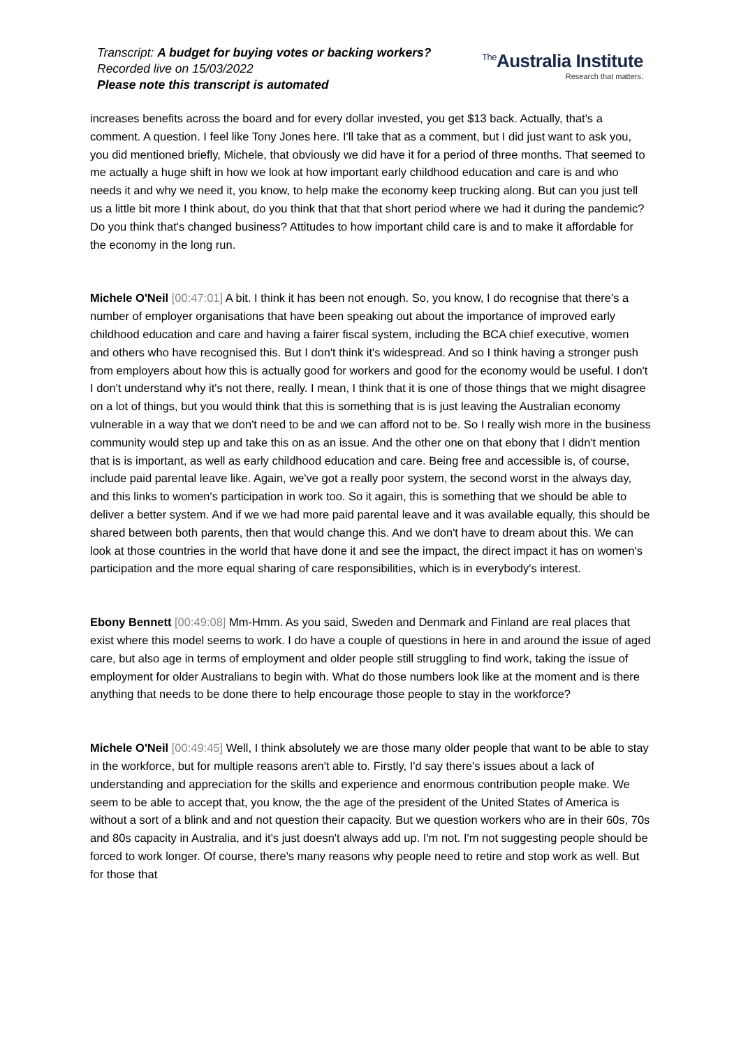Transcript: A budget for buying votes or backing workers?
Recorded live on 15/03/2022
Please note this transcript is automated
<sup>The</sup>Australia Institute
Research that matters.
increases benefits across the board and for every dollar invested, you get $13 back. Actually, that's a comment. A question. I feel like Tony Jones here. I'll take that as a comment, but I did just want to ask you, you did mentioned briefly, Michele, that obviously we did have it for a period of three months. That seemed to me actually a huge shift in how we look at how important early childhood education and care is and who needs it and why we need it, you know, to help make the economy keep trucking along. But can you just tell us a little bit more I think about, do you think that that that short period where we had it during the pandemic? Do you think that's changed business? Attitudes to how important child care is and to make it affordable for the economy in the long run.
Michele O'Neil [00:47:01] A bit. I think it has been not enough. So, you know, I do recognise that there's a number of employer organisations that have been speaking out about the importance of improved early childhood education and care and having a fairer fiscal system, including the BCA chief executive, women and others who have recognised this. But I don't think it's widespread. And so I think having a stronger push from employers about how this is actually good for workers and good for the economy would be useful. I don't I don't understand why it's not there, really. I mean, I think that it is one of those things that we might disagree on a lot of things, but you would think that this is something that is is just leaving the Australian economy vulnerable in a way that we don't need to be and we can afford not to be. So I really wish more in the business community would step up and take this on as an issue. And the other one on that ebony that I didn't mention that is is important, as well as early childhood education and care. Being free and accessible is, of course, include paid parental leave like. Again, we've got a really poor system, the second worst in the always day, and this links to women's participation in work too. So it again, this is something that we should be able to deliver a better system. And if we we had more paid parental leave and it was available equally, this should be shared between both parents, then that would change this. And we don't have to dream about this. We can look at those countries in the world that have done it and see the impact, the direct impact it has on women's participation and the more equal sharing of care responsibilities, which is in everybody's interest.
Ebony Bennett [00:49:08] Mm-Hmm. As you said, Sweden and Denmark and Finland are real places that exist where this model seems to work. I do have a couple of questions in here in and around the issue of aged care, but also age in terms of employment and older people still struggling to find work, taking the issue of employment for older Australians to begin with. What do those numbers look like at the moment and is there anything that needs to be done there to help encourage those people to stay in the workforce?
Michele O'Neil [00:49:45] Well, I think absolutely we are those many older people that want to be able to stay in the workforce, but for multiple reasons aren't able to. Firstly, I'd say there's issues about a lack of understanding and appreciation for the skills and experience and enormous contribution people make. We seem to be able to accept that, you know, the the age of the president of the United States of America is without a sort of a blink and and not question their capacity. But we question workers who are in their 60s, 70s and 80s capacity in Australia, and it's just doesn't always add up. I'm not. I'm not suggesting people should be forced to work longer. Of course, there's many reasons why people need to retire and stop work as well. But for those that